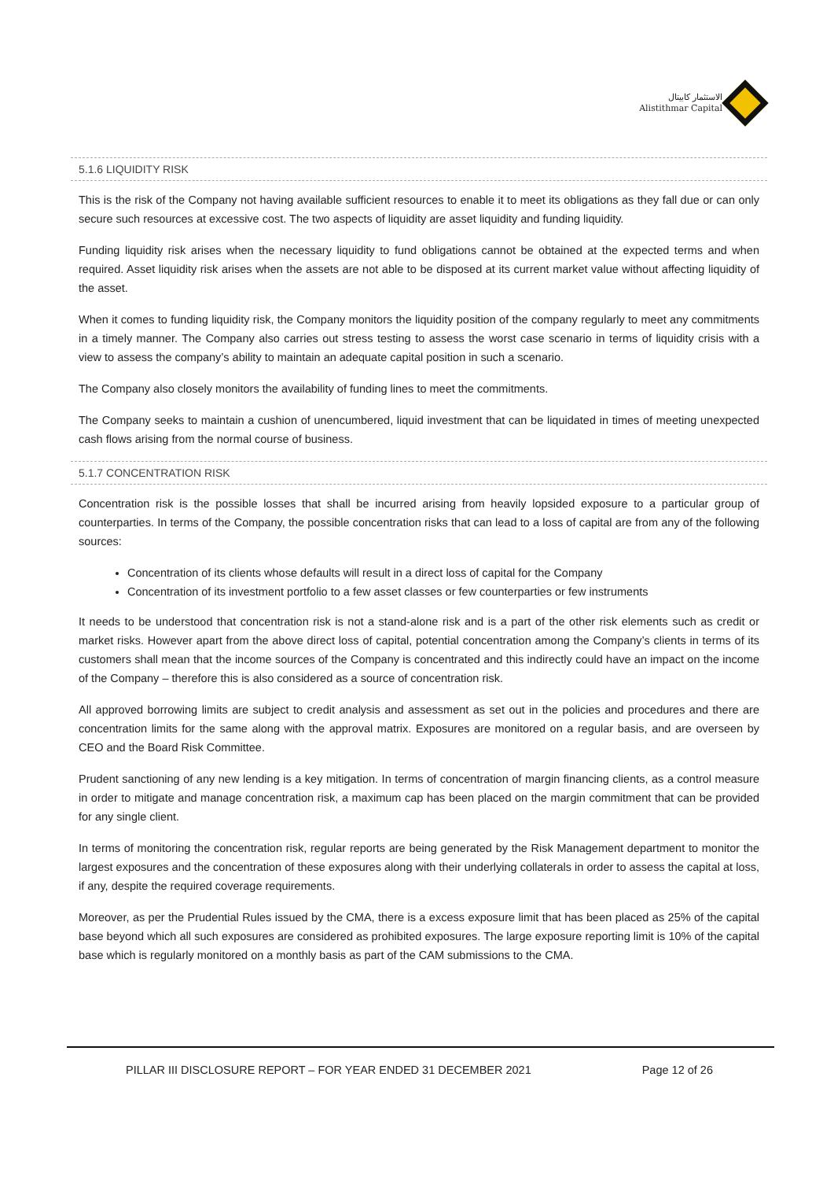الاستثمار كابيتال
Alistithmar Capital
5.1.6 LIQUIDITY RISK
This is the risk of the Company not having available sufficient resources to enable it to meet its obligations as they fall due or can only secure such resources at excessive cost. The two aspects of liquidity are asset liquidity and funding liquidity.
Funding liquidity risk arises when the necessary liquidity to fund obligations cannot be obtained at the expected terms and when required. Asset liquidity risk arises when the assets are not able to be disposed at its current market value without affecting liquidity of the asset.
When it comes to funding liquidity risk, the Company monitors the liquidity position of the company regularly to meet any commitments in a timely manner. The Company also carries out stress testing to assess the worst case scenario in terms of liquidity crisis with a view to assess the company’s ability to maintain an adequate capital position in such a scenario.
The Company also closely monitors the availability of funding lines to meet the commitments.
The Company seeks to maintain a cushion of unencumbered, liquid investment that can be liquidated in times of meeting unexpected cash flows arising from the normal course of business.
5.1.7 CONCENTRATION RISK
Concentration risk is the possible losses that shall be incurred arising from heavily lopsided exposure to a particular group of counterparties. In terms of the Company, the possible concentration risks that can lead to a loss of capital are from any of the following sources:
Concentration of its clients whose defaults will result in a direct loss of capital for the Company
Concentration of its investment portfolio to a few asset classes or few counterparties or few instruments
It needs to be understood that concentration risk is not a stand-alone risk and is a part of the other risk elements such as credit or market risks. However apart from the above direct loss of capital, potential concentration among the Company’s clients in terms of its customers shall mean that the income sources of the Company is concentrated and this indirectly could have an impact on the income of the Company – therefore this is also considered as a source of concentration risk.
All approved borrowing limits are subject to credit analysis and assessment as set out in the policies and procedures and there are concentration limits for the same along with the approval matrix. Exposures are monitored on a regular basis, and are overseen by CEO and the Board Risk Committee.
Prudent sanctioning of any new lending is a key mitigation. In terms of concentration of margin financing clients, as a control measure in order to mitigate and manage concentration risk, a maximum cap has been placed on the margin commitment that can be provided for any single client.
In terms of monitoring the concentration risk, regular reports are being generated by the Risk Management department to monitor the largest exposures and the concentration of these exposures along with their underlying collaterals in order to assess the capital at loss, if any, despite the required coverage requirements.
Moreover, as per the Prudential Rules issued by the CMA, there is a excess exposure limit that has been placed as 25% of the capital base beyond which all such exposures are considered as prohibited exposures. The large exposure reporting limit is 10% of the capital base which is regularly monitored on a monthly basis as part of the CAM submissions to the CMA.
PILLAR III DISCLOSURE REPORT – FOR YEAR ENDED 31 DECEMBER 2021 Page 12 of 26